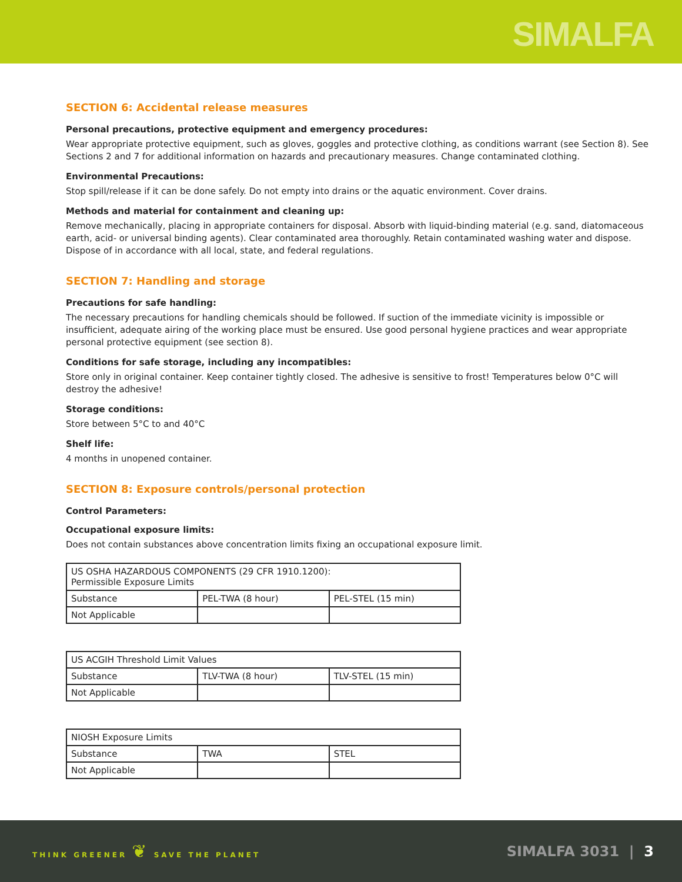SIMALFA
SECTION 6: Accidental release measures
Personal precautions, protective equipment and emergency procedures:
Wear appropriate protective equipment, such as gloves, goggles and protective clothing, as conditions warrant (see Section 8). See Sections 2 and 7 for additional information on hazards and precautionary measures. Change contaminated clothing.
Environmental Precautions:
Stop spill/release if it can be done safely. Do not empty into drains or the aquatic environment. Cover drains.
Methods and material for containment and cleaning up:
Remove mechanically, placing in appropriate containers for disposal. Absorb with liquid-binding material (e.g. sand, diatomaceous earth, acid- or universal binding agents). Clear contaminated area thoroughly. Retain contaminated washing water and dispose. Dispose of in accordance with all local, state, and federal regulations.
SECTION 7: Handling and storage
Precautions for safe handling:
The necessary precautions for handling chemicals should be followed. If suction of the immediate vicinity is impossible or insufficient, adequate airing of the working place must be ensured. Use good personal hygiene practices and wear appropriate personal protective equipment (see section 8).
Conditions for safe storage, including any incompatibles:
Store only in original container. Keep container tightly closed. The adhesive is sensitive to frost! Temperatures below 0°C will destroy the adhesive!
Storage conditions:
Store between 5°C to and 40°C
Shelf life:
4 months in unopened container.
SECTION 8: Exposure controls/personal protection
Control Parameters:
Occupational exposure limits:
Does not contain substances above concentration limits fixing an occupational exposure limit.
| US OSHA HAZARDOUS COMPONENTS (29 CFR 1910.1200): Permissible Exposure Limits | | |
| Substance | PEL-TWA (8 hour) | PEL-STEL (15 min) |
| Not Applicable | | |
| US ACGIH Threshold Limit Values | | |
| Substance | TLV-TWA (8 hour) | TLV-STEL (15 min) |
| Not Applicable | | |
| NIOSH Exposure Limits | | |
| Substance | TWA | STEL |
| Not Applicable | | |
THINK GREENER ❦ SAVE THE PLANET SIMALFA 3031 | 3